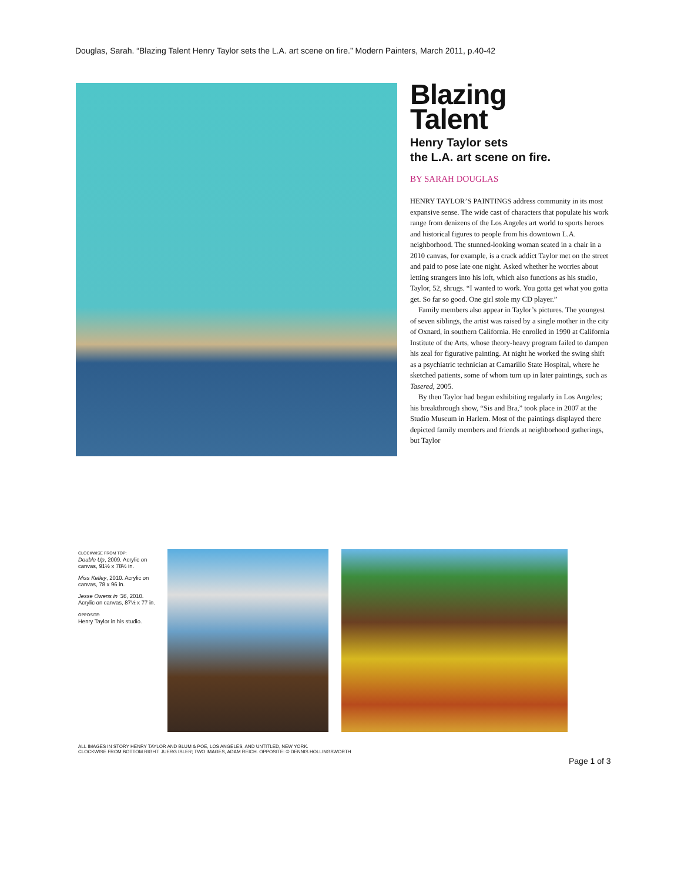Douglas, Sarah. “Blazing Talent Henry Taylor sets the L.A. art scene on fire.” Modern Painters, March 2011, p.40-42
Blazing
Talent
Henry Taylor sets
the L.A. art scene on fire.
BY SARAH DOUGLAS
HENRY TAYLOR’S PAINTINGS address community in its most expansive sense. The wide cast of characters that populate his work range from denizens of the Los Angeles art world to sports heroes and historical figures to people from his downtown L.A. neighborhood. The stunned-looking woman seated in a chair in a 2010 canvas, for example, is a crack addict Taylor met on the street and paid to pose late one night. Asked whether he worries about letting strangers into his loft, which also functions as his studio, Taylor, 52, shrugs. “I wanted to work. You gotta get what you gotta get. So far so good. One girl stole my CD player.”
Family members also appear in Taylor’s pictures. The youngest of seven siblings, the artist was raised by a single mother in the city of Oxnard, in southern California. He enrolled in 1990 at California Institute of the Arts, whose theory-heavy program failed to dampen his zeal for figurative painting. At night he worked the swing shift as a psychiatric technician at Camarillo State Hospital, where he sketched patients, some of whom turn up in later paintings, such as Tasered, 2005.
By then Taylor had begun exhibiting regularly in Los Angeles; his breakthrough show, “Sis and Bra,” took place in 2007 at the Studio Museum in Harlem. Most of the paintings displayed there depicted family members and friends at neighborhood gatherings, but Taylor
CLOCKWISE FROM TOP:
Double Up, 2009. Acrylic on canvas, 91½ x 78½ in.
Miss Kelley, 2010. Acrylic on canvas, 78 x 96 in.
Jesse Owens in ’36, 2010. Acrylic on canvas, 87½ x 77 in.
OPPOSITE:
Henry Taylor in his studio.
ALL IMAGES IN STORY HENRY TAYLOR AND BLUM & POE, LOS ANGELES, AND UNTITLED, NEW YORK.
CLOCKWISE FROM BOTTOM RIGHT: JUERG ISLER; TWO IMAGES, ADAM REICH. OPPOSITE: © DENNIS HOLLINGSWORTH
Page 1 of 3